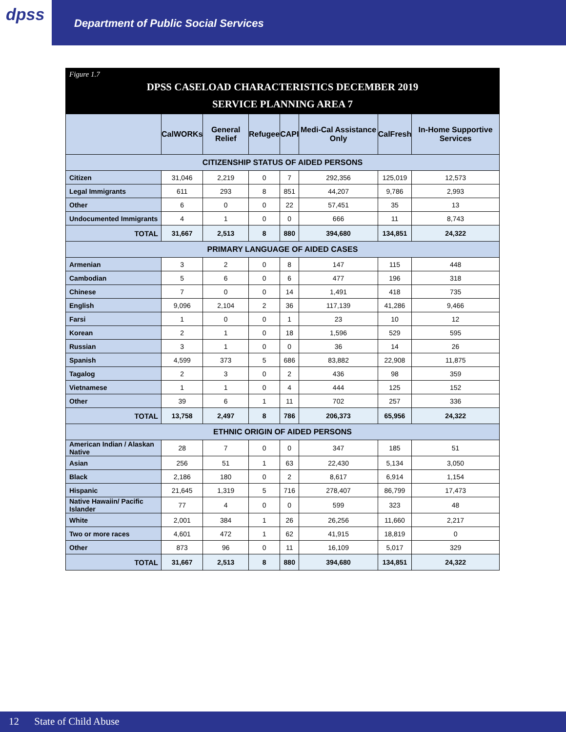dpss
Department of Public Social Services
Figure 1.7
DPSS CASELOAD CHARACTERISTICS DECEMBER 2019
SERVICE PLANNING AREA 7
| | CalWORKs | General Relief | Refugee | CAPI | Medi-Cal Assistance Only | CalFresh | In-Home Supportive Services |
| --- | --- | --- | --- | --- | --- | --- | --- |
| CITIZENSHIP STATUS OF AIDED PERSONS | | | | | | | |
| Citizen | 31,046 | 2,219 | 0 | 7 | 292,356 | 125,019 | 12,573 |
| Legal Immigrants | 611 | 293 | 8 | 851 | 44,207 | 9,786 | 2,993 |
| Other | 6 | 0 | 0 | 22 | 57,451 | 35 | 13 |
| Undocumented Immigrants | 4 | 1 | 0 | 0 | 666 | 11 | 8,743 |
| TOTAL | 31,667 | 2,513 | 8 | 880 | 394,680 | 134,851 | 24,322 |
| PRIMARY LANGUAGE OF AIDED CASES | | | | | | | |
| Armenian | 3 | 2 | 0 | 8 | 147 | 115 | 448 |
| Cambodian | 5 | 6 | 0 | 6 | 477 | 196 | 318 |
| Chinese | 7 | 0 | 0 | 14 | 1,491 | 418 | 735 |
| English | 9,096 | 2,104 | 2 | 36 | 117,139 | 41,286 | 9,466 |
| Farsi | 1 | 0 | 0 | 1 | 23 | 10 | 12 |
| Korean | 2 | 1 | 0 | 18 | 1,596 | 529 | 595 |
| Russian | 3 | 1 | 0 | 0 | 36 | 14 | 26 |
| Spanish | 4,599 | 373 | 5 | 686 | 83,882 | 22,908 | 11,875 |
| Tagalog | 2 | 3 | 0 | 2 | 436 | 98 | 359 |
| Vietnamese | 1 | 1 | 0 | 4 | 444 | 125 | 152 |
| Other | 39 | 6 | 1 | 11 | 702 | 257 | 336 |
| TOTAL | 13,758 | 2,497 | 8 | 786 | 206,373 | 65,956 | 24,322 |
| ETHNIC ORIGIN OF AIDED PERSONS | | | | | | | |
| American Indian / Alaskan Native | 28 | 7 | 0 | 0 | 347 | 185 | 51 |
| Asian | 256 | 51 | 1 | 63 | 22,430 | 5,134 | 3,050 |
| Black | 2,186 | 180 | 0 | 2 | 8,617 | 6,914 | 1,154 |
| Hispanic | 21,645 | 1,319 | 5 | 716 | 278,407 | 86,799 | 17,473 |
| Native Hawaiin/ Pacific Islander | 77 | 4 | 0 | 0 | 599 | 323 | 48 |
| White | 2,001 | 384 | 1 | 26 | 26,256 | 11,660 | 2,217 |
| Two or more races | 4,601 | 472 | 1 | 62 | 41,915 | 18,819 | 0 |
| Other | 873 | 96 | 0 | 11 | 16,109 | 5,017 | 329 |
| TOTAL | 31,667 | 2,513 | 8 | 880 | 394,680 | 134,851 | 24,322 |
12 State of Child Abuse